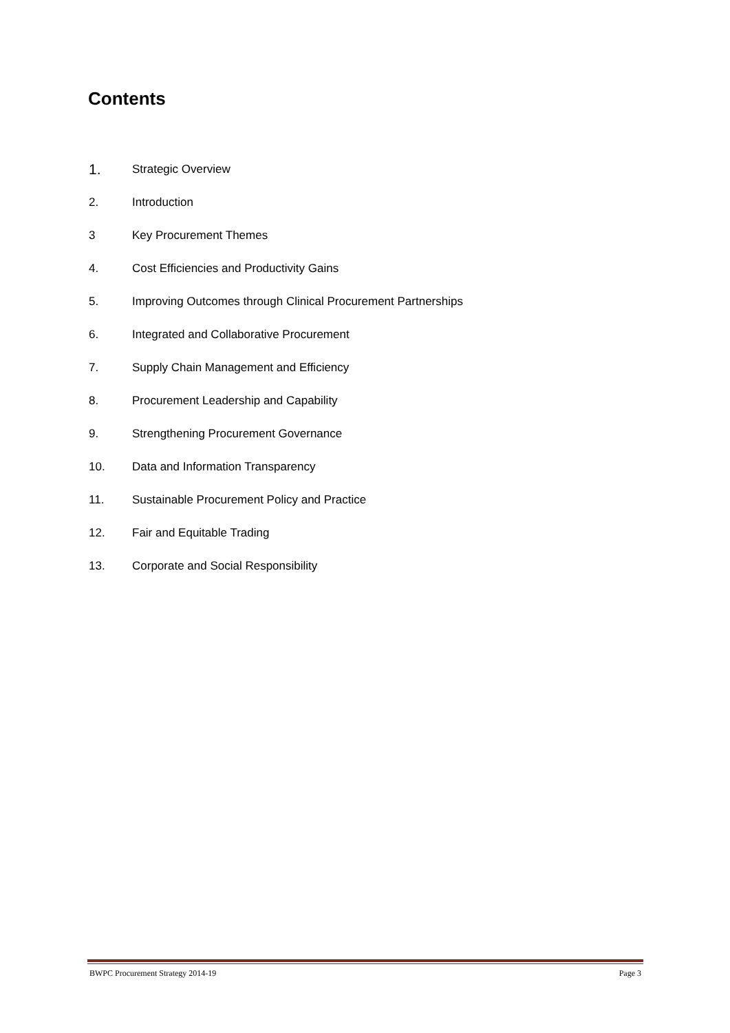Contents
1. Strategic Overview
2. Introduction
3 Key Procurement Themes
4. Cost Efficiencies and Productivity Gains
5. Improving Outcomes through Clinical Procurement Partnerships
6. Integrated and Collaborative Procurement
7. Supply Chain Management and Efficiency
8. Procurement Leadership and Capability
9. Strengthening Procurement Governance
10. Data and Information Transparency
11. Sustainable Procurement Policy and Practice
12. Fair and Equitable Trading
13. Corporate and Social Responsibility
BWPC Procurement Strategy 2014-19 Page 3